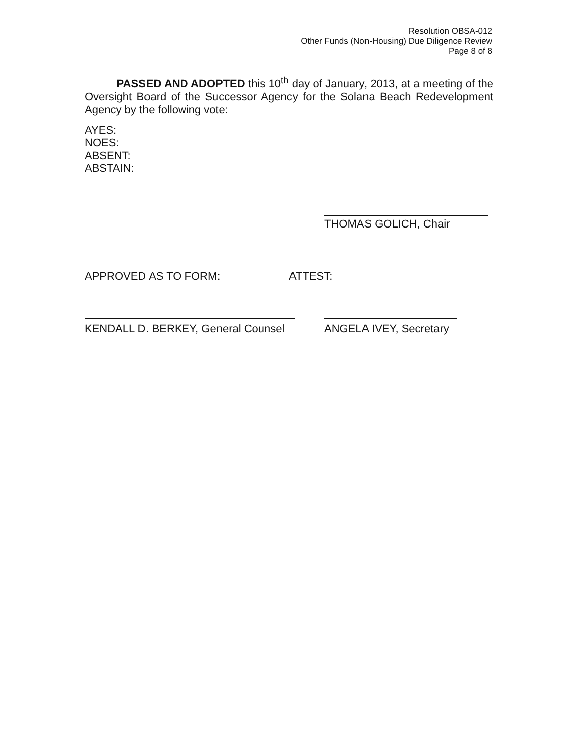Resolution OBSA-012
Other Funds (Non-Housing) Due Diligence Review
Page 8 of 8
PASSED AND ADOPTED this 10<sup>th</sup> day of January, 2013, at a meeting of the Oversight Board of the Successor Agency for the Solana Beach Redevelopment Agency by the following vote:
AYES:
NOES:
ABSENT:
ABSTAIN:
THOMAS GOLICH, Chair
APPROVED AS TO FORM: ATTEST:
KENDALL D. BERKEY, General Counsel
ANGELA IVEY, Secretary